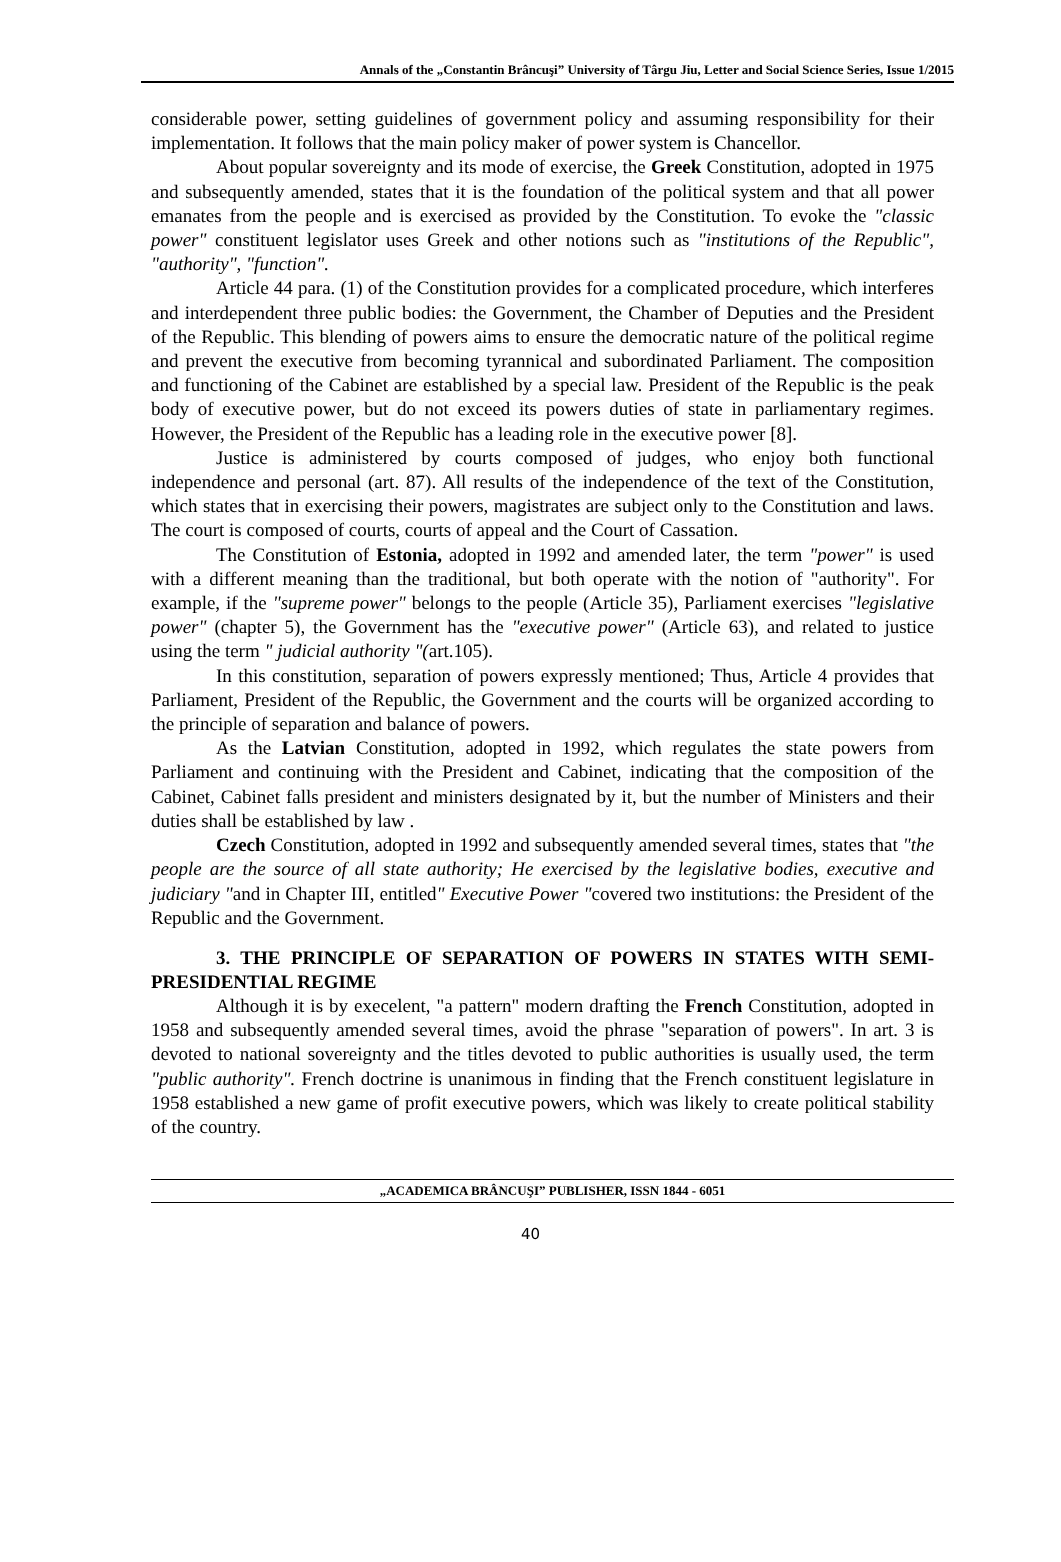Annals of the „Constantin Brâncuşi” University of Târgu Jiu, Letter and Social Science Series, Issue 1/2015
considerable power, setting guidelines of government policy and assuming responsibility for their implementation. It follows that the main policy maker of power system is Chancellor.
About popular sovereignty and its mode of exercise, the Greek Constitution, adopted in 1975 and subsequently amended, states that it is the foundation of the political system and that all power emanates from the people and is exercised as provided by the Constitution. To evoke the "classic power" constituent legislator uses Greek and other notions such as "institutions of the Republic", "authority", "function".
Article 44 para. (1) of the Constitution provides for a complicated procedure, which interferes and interdependent three public bodies: the Government, the Chamber of Deputies and the President of the Republic. This blending of powers aims to ensure the democratic nature of the political regime and prevent the executive from becoming tyrannical and subordinated Parliament. The composition and functioning of the Cabinet are established by a special law. President of the Republic is the peak body of executive power, but do not exceed its powers duties of state in parliamentary regimes. However, the President of the Republic has a leading role in the executive power [8].
Justice is administered by courts composed of judges, who enjoy both functional independence and personal (art. 87). All results of the independence of the text of the Constitution, which states that in exercising their powers, magistrates are subject only to the Constitution and laws. The court is composed of courts, courts of appeal and the Court of Cassation.
The Constitution of Estonia, adopted in 1992 and amended later, the term "power" is used with a different meaning than the traditional, but both operate with the notion of "authority". For example, if the "supreme power" belongs to the people (Article 35), Parliament exercises "legislative power" (chapter 5), the Government has the "executive power" (Article 63), and related to justice using the term " judicial authority "(art.105).
In this constitution, separation of powers expressly mentioned; Thus, Article 4 provides that Parliament, President of the Republic, the Government and the courts will be organized according to the principle of separation and balance of powers.
As the Latvian Constitution, adopted in 1992, which regulates the state powers from Parliament and continuing with the President and Cabinet, indicating that the composition of the Cabinet, Cabinet falls president and ministers designated by it, but the number of Ministers and their duties shall be established by law .
Czech Constitution, adopted in 1992 and subsequently amended several times, states that "the people are the source of all state authority; He exercised by the legislative bodies, executive and judiciary "and in Chapter III, entitled" Executive Power "covered two institutions: the President of the Republic and the Government.
3. THE PRINCIPLE OF SEPARATION OF POWERS IN STATES WITH SEMI-PRESIDENTIAL REGIME
Although it is by execelent, "a pattern" modern drafting the French Constitution, adopted in 1958 and subsequently amended several times, avoid the phrase "separation of powers". In art. 3 is devoted to national sovereignty and the titles devoted to public authorities is usually used, the term "public authority". French doctrine is unanimous in finding that the French constituent legislature in 1958 established a new game of profit executive powers, which was likely to create political stability of the country.
„ACADEMICA BRÂNCUŞI” PUBLISHER, ISSN 1844 - 6051
40